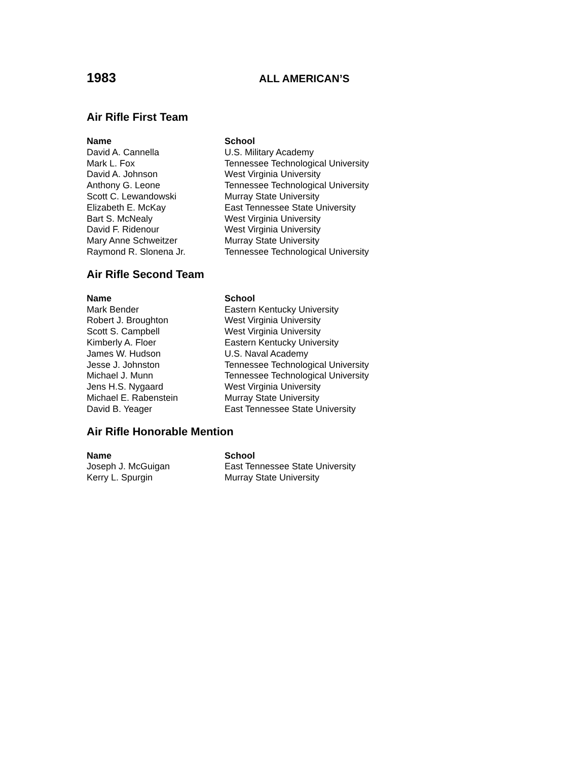1983 ALL AMERICAN’S
Air Rifle First Team
| Name | School |
| --- | --- |
| David A. Cannella | U.S. Military Academy |
| Mark L. Fox | Tennessee Technological University |
| David A. Johnson | West Virginia University |
| Anthony G. Leone | Tennessee Technological University |
| Scott C. Lewandowski | Murray State University |
| Elizabeth E. McKay | East Tennessee State University |
| Bart S. McNealy | West Virginia University |
| David F. Ridenour | West Virginia University |
| Mary Anne Schweitzer | Murray State University |
| Raymond R. Slonena Jr. | Tennessee Technological University |
Air Rifle Second Team
| Name | School |
| --- | --- |
| Mark Bender | Eastern Kentucky University |
| Robert J. Broughton | West Virginia University |
| Scott S. Campbell | West Virginia University |
| Kimberly A. Floer | Eastern Kentucky University |
| James W. Hudson | U.S. Naval Academy |
| Jesse J. Johnston | Tennessee Technological University |
| Michael J. Munn | Tennessee Technological University |
| Jens H.S. Nygaard | West Virginia University |
| Michael E. Rabenstein | Murray State University |
| David B. Yeager | East Tennessee State University |
Air Rifle Honorable Mention
| Name | School |
| --- | --- |
| Joseph J. McGuigan | East Tennessee State University |
| Kerry L. Spurgin | Murray State University |